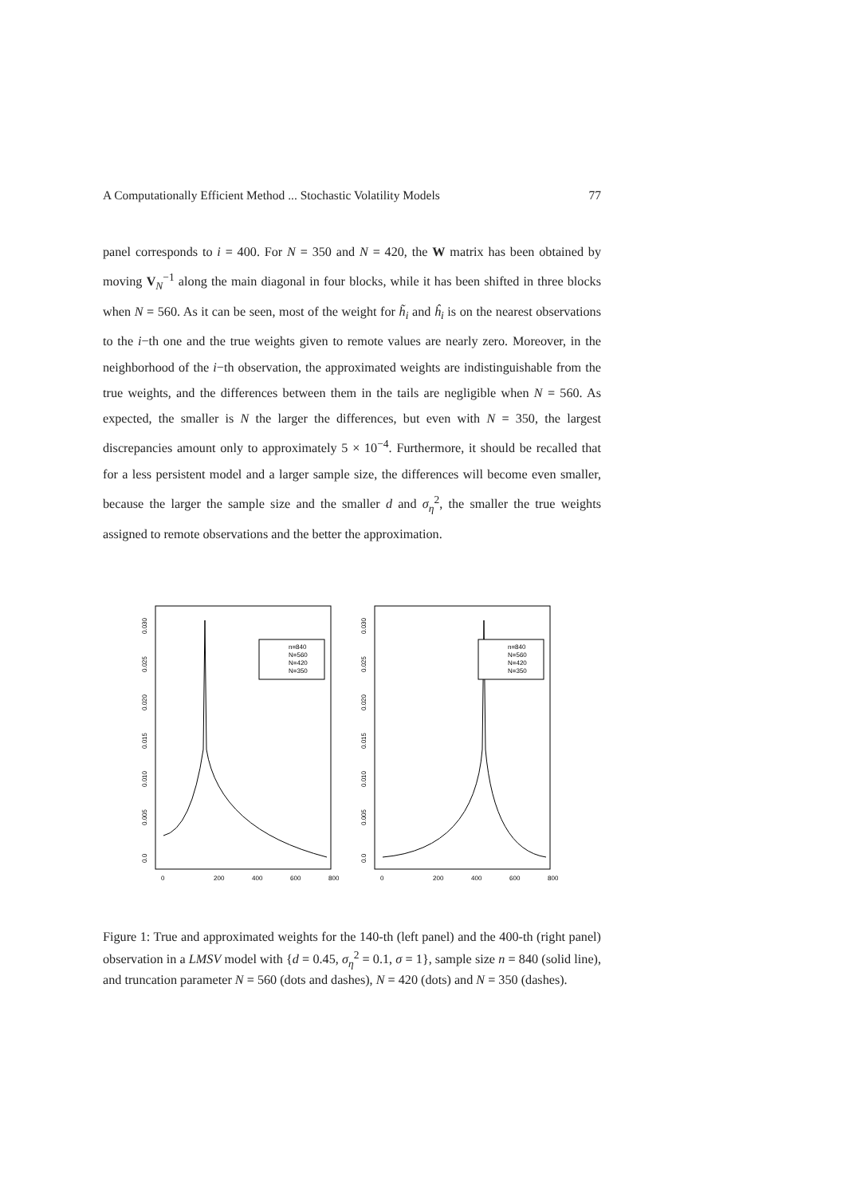A Computationally Efficient Method ... Stochastic Volatility Models 77
panel corresponds to i = 400. For N = 350 and N = 420, the W matrix has been obtained by moving V<sub>N</sub><sup>−1</sup> along the main diagonal in four blocks, while it has been shifted in three blocks when N = 560. As it can be seen, most of the weight for h̃<sub>i</sub> and ĥ<sub>i</sub> is on the nearest observations to the i−th one and the true weights given to remote values are nearly zero. Moreover, in the neighborhood of the i−th observation, the approximated weights are indistinguishable from the true weights, and the differences between them in the tails are negligible when N = 560. As expected, the smaller is N the larger the differences, but even with N = 350, the largest discrepancies amount only to approximately 5 × 10<sup>−4</sup>. Furthermore, it should be recalled that for a less persistent model and a larger sample size, the differences will become even smaller, because the larger the sample size and the smaller d and σ<sub>η</sub><sup>2</sup>, the smaller the true weights assigned to remote observations and the better the approximation.
0.0
0.005
0.010
0.015
0.020
0.025
0.030
0
200
400
600
800
n=840
N=560
N=420
N=350
0.0
0.005
0.010
0.015
0.020
0.025
0.030
0
200
400
600
800
n=840
N=560
N=420
N=350
Figure 1: True and approximated weights for the 140-th (left panel) and the 400-th (right panel) observation in a LMSV model with {d = 0.45, σ<sub>η</sub><sup>2</sup> = 0.1, σ = 1}, sample size n = 840 (solid line), and truncation parameter N = 560 (dots and dashes), N = 420 (dots) and N = 350 (dashes).